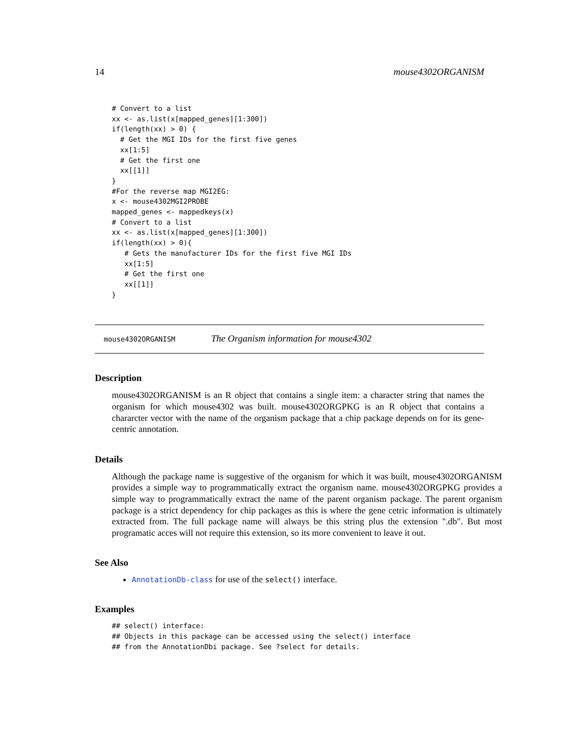14 mouse4302ORGANISM
# Convert to a list
xx <- as.list(x[mapped_genes][1:300])
if(length(xx) > 0) {
  # Get the MGI IDs for the first five genes
  xx[1:5]
  # Get the first one
  xx[[1]]
}
#For the reverse map MGI2EG:
x <- mouse4302MGI2PROBE
mapped_genes <- mappedkeys(x)
# Convert to a list
xx <- as.list(x[mapped_genes][1:300])
if(length(xx) > 0){
   # Gets the manufacturer IDs for the first five MGI IDs
   xx[1:5]
   # Get the first one
   xx[[1]]
}
mouse4302ORGANISM The Organism information for mouse4302
Description
mouse4302ORGANISM is an R object that contains a single item: a character string that names the organism for which mouse4302 was built. mouse4302ORGPKG is an R object that contains a chararcter vector with the name of the organism package that a chip package depends on for its gene-centric annotation.
Details
Although the package name is suggestive of the organism for which it was built, mouse4302ORGANISM provides a simple way to programmatically extract the organism name. mouse4302ORGPKG provides a simple way to programmatically extract the name of the parent organism package. The parent organism package is a strict dependency for chip packages as this is where the gene cetric information is ultimately extracted from. The full package name will always be this string plus the extension ".db". But most programatic acces will not require this extension, so its more convenient to leave it out.
See Also
AnnotationDb-class for use of the select() interface.
Examples
## select() interface:
## Objects in this package can be accessed using the select() interface
## from the AnnotationDbi package. See ?select for details.